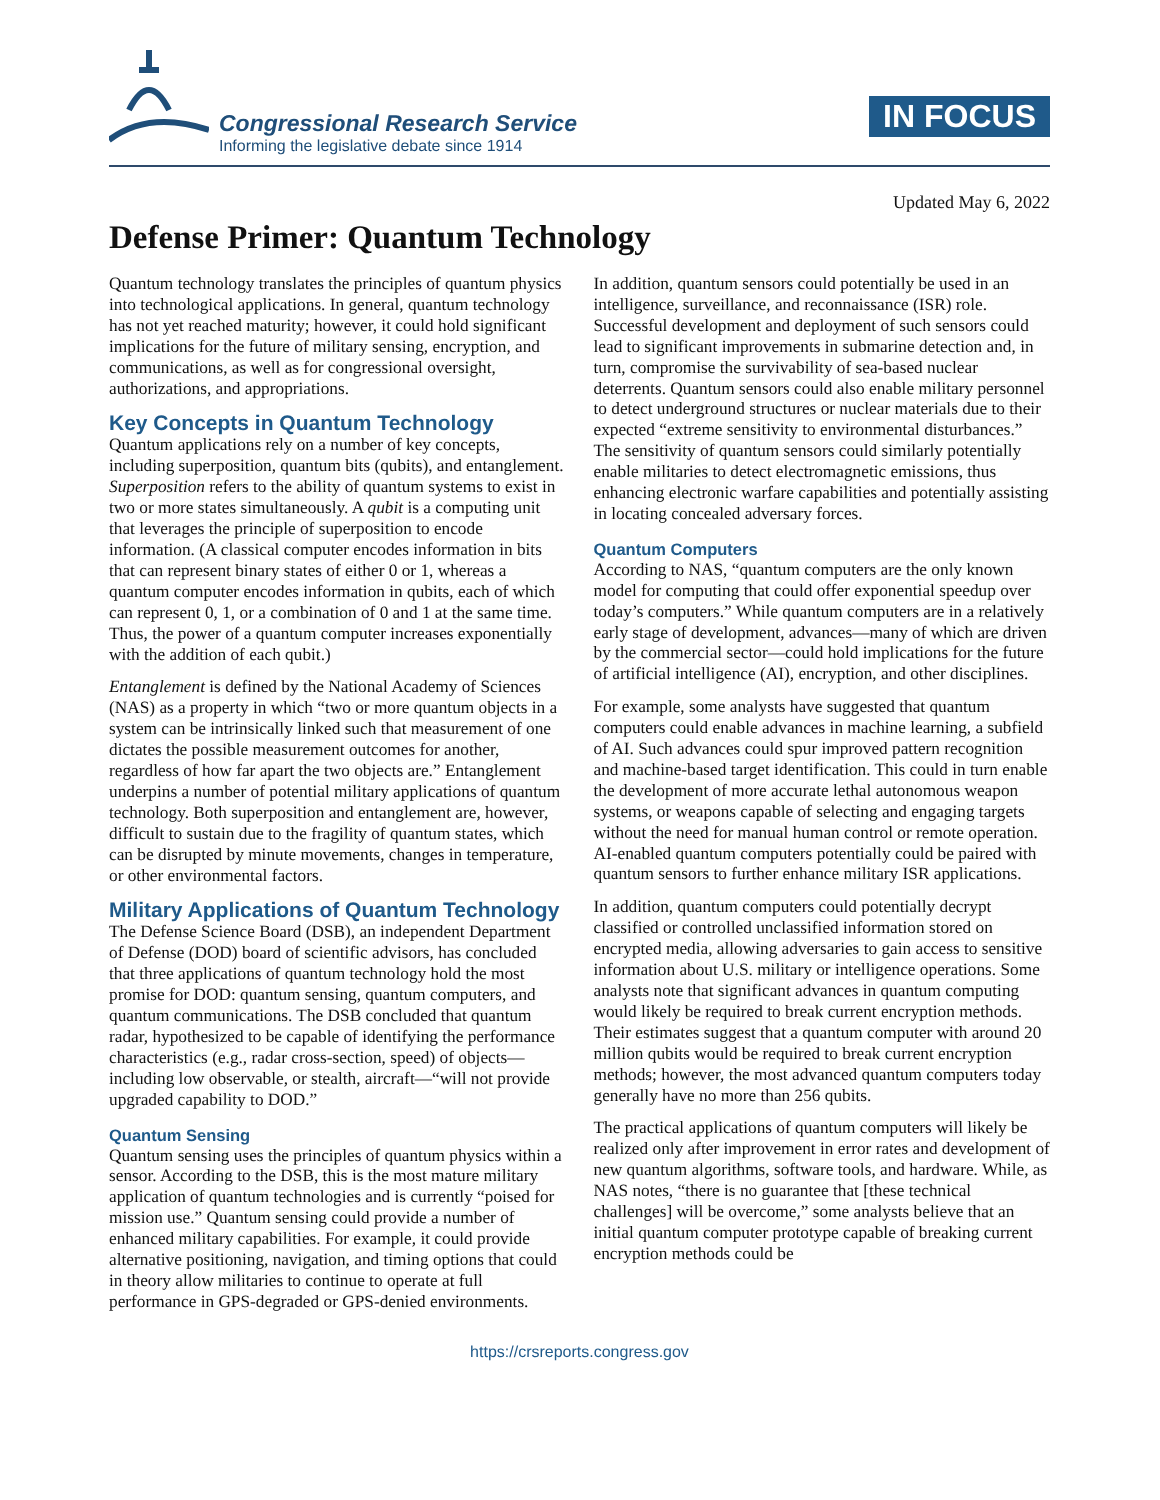Congressional Research Service
Informing the legislative debate since 1914
IN FOCUS
Updated May 6, 2022
Defense Primer: Quantum Technology
Quantum technology translates the principles of quantum physics into technological applications. In general, quantum technology has not yet reached maturity; however, it could hold significant implications for the future of military sensing, encryption, and communications, as well as for congressional oversight, authorizations, and appropriations.
Key Concepts in Quantum Technology
Quantum applications rely on a number of key concepts, including superposition, quantum bits (qubits), and entanglement. Superposition refers to the ability of quantum systems to exist in two or more states simultaneously. A qubit is a computing unit that leverages the principle of superposition to encode information. (A classical computer encodes information in bits that can represent binary states of either 0 or 1, whereas a quantum computer encodes information in qubits, each of which can represent 0, 1, or a combination of 0 and 1 at the same time. Thus, the power of a quantum computer increases exponentially with the addition of each qubit.)
Entanglement is defined by the National Academy of Sciences (NAS) as a property in which “two or more quantum objects in a system can be intrinsically linked such that measurement of one dictates the possible measurement outcomes for another, regardless of how far apart the two objects are.” Entanglement underpins a number of potential military applications of quantum technology. Both superposition and entanglement are, however, difficult to sustain due to the fragility of quantum states, which can be disrupted by minute movements, changes in temperature, or other environmental factors.
Military Applications of Quantum Technology
The Defense Science Board (DSB), an independent Department of Defense (DOD) board of scientific advisors, has concluded that three applications of quantum technology hold the most promise for DOD: quantum sensing, quantum computers, and quantum communications. The DSB concluded that quantum radar, hypothesized to be capable of identifying the performance characteristics (e.g., radar cross-section, speed) of objects—including low observable, or stealth, aircraft—“will not provide upgraded capability to DOD.”
Quantum Sensing
Quantum sensing uses the principles of quantum physics within a sensor. According to the DSB, this is the most mature military application of quantum technologies and is currently “poised for mission use.” Quantum sensing could provide a number of enhanced military capabilities. For example, it could provide alternative positioning, navigation, and timing options that could in theory allow militaries to continue to operate at full performance in GPS-degraded or GPS-denied environments.
In addition, quantum sensors could potentially be used in an intelligence, surveillance, and reconnaissance (ISR) role. Successful development and deployment of such sensors could lead to significant improvements in submarine detection and, in turn, compromise the survivability of sea-based nuclear deterrents. Quantum sensors could also enable military personnel to detect underground structures or nuclear materials due to their expected “extreme sensitivity to environmental disturbances.” The sensitivity of quantum sensors could similarly potentially enable militaries to detect electromagnetic emissions, thus enhancing electronic warfare capabilities and potentially assisting in locating concealed adversary forces.
Quantum Computers
According to NAS, “quantum computers are the only known model for computing that could offer exponential speedup over today’s computers.” While quantum computers are in a relatively early stage of development, advances—many of which are driven by the commercial sector—could hold implications for the future of artificial intelligence (AI), encryption, and other disciplines.
For example, some analysts have suggested that quantum computers could enable advances in machine learning, a subfield of AI. Such advances could spur improved pattern recognition and machine-based target identification. This could in turn enable the development of more accurate lethal autonomous weapon systems, or weapons capable of selecting and engaging targets without the need for manual human control or remote operation. AI-enabled quantum computers potentially could be paired with quantum sensors to further enhance military ISR applications.
In addition, quantum computers could potentially decrypt classified or controlled unclassified information stored on encrypted media, allowing adversaries to gain access to sensitive information about U.S. military or intelligence operations. Some analysts note that significant advances in quantum computing would likely be required to break current encryption methods. Their estimates suggest that a quantum computer with around 20 million qubits would be required to break current encryption methods; however, the most advanced quantum computers today generally have no more than 256 qubits.
The practical applications of quantum computers will likely be realized only after improvement in error rates and development of new quantum algorithms, software tools, and hardware. While, as NAS notes, “there is no guarantee that [these technical challenges] will be overcome,” some analysts believe that an initial quantum computer prototype capable of breaking current encryption methods could be
https://crsreports.congress.gov